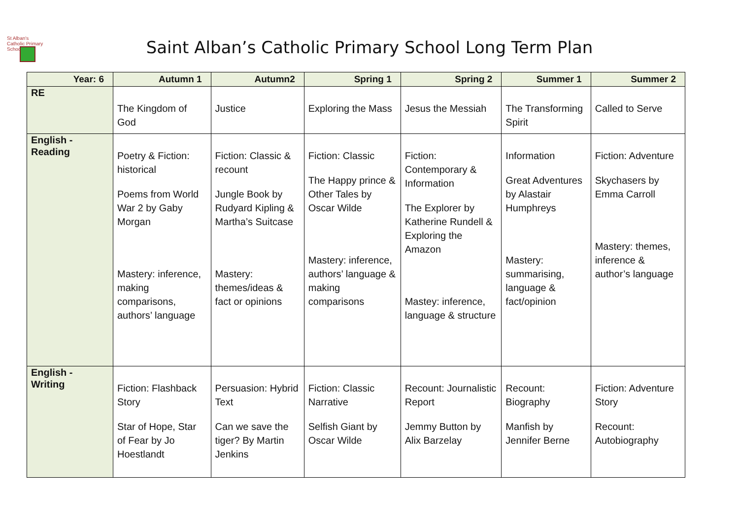St Alban's Catholic Primary School
Saint Alban’s Catholic Primary School Long Term Plan
| Year: 6 | Autumn 1 | Autumn2 | Spring 1 | Spring 2 | Summer 1 | Summer 2 |
| --- | --- | --- | --- | --- | --- | --- |
| RE | The Kingdom of God | Justice | Exploring the Mass | Jesus the Messiah | The Transforming Spirit | Called to Serve |
| English - Reading | Poetry & Fiction: historical Poems from World War 2 by Gaby Morgan Mastery: inference, making comparisons, authors’ language | Fiction: Classic & recount Jungle Book by Rudyard Kipling & Martha’s Suitcase Mastery: themes/ideas & fact or opinions | Fiction: Classic The Happy prince & Other Tales by Oscar Wilde Mastery: inference, authors’ language & making comparisons | Fiction: Contemporary & Information The Explorer by Katherine Rundell & Exploring the Amazon Mastey: inference, language & structure | Information Great Adventures by Alastair Humphreys Mastery: summarising, language & fact/opinion | Fiction: Adventure Skychasers by Emma Carroll Mastery: themes, inference & author’s language |
| English - Writing | Fiction: Flashback Story Star of Hope, Star of Fear by Jo Hoestlandt | Persuasion: Hybrid Text Can we save the tiger? By Martin Jenkins | Fiction: Classic Narrative Selfish Giant by Oscar Wilde | Recount: Journalistic Report Jemmy Button by Alix Barzelay | Recount: Biography Manfish by Jennifer Berne | Fiction: Adventure Story Recount: Autobiography |